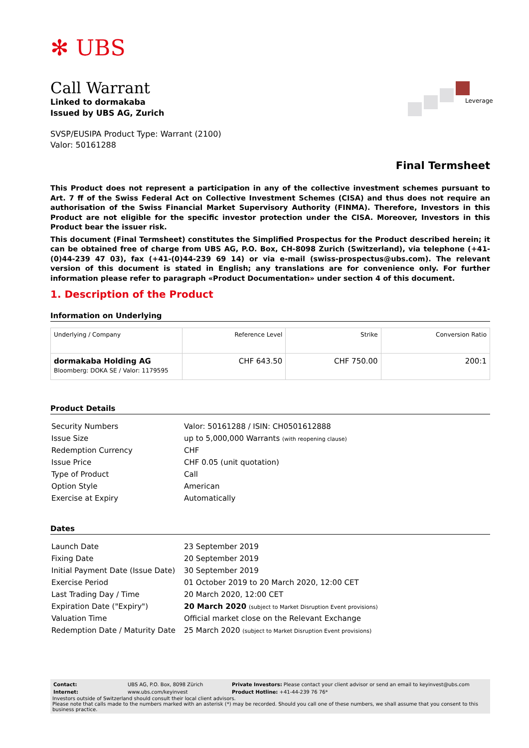✻ UBS
Call Warrant
Linked to dormakaba
Issued by UBS AG, Zurich
SVSP/EUSIPA Product Type: Warrant (2100)
Valor: 50161288
Leverage
Final Termsheet
This Product does not represent a participation in any of the collective investment schemes pursuant to Art. 7 ff of the Swiss Federal Act on Collective Investment Schemes (CISA) and thus does not require an authorisation of the Swiss Financial Market Supervisory Authority (FINMA). Therefore, Investors in this Product are not eligible for the specific investor protection under the CISA. Moreover, Investors in this Product bear the issuer risk.
This document (Final Termsheet) constitutes the Simplified Prospectus for the Product described herein; it can be obtained free of charge from UBS AG, P.O. Box, CH-8098 Zurich (Switzerland), via telephone (+41-(0)44-239 47 03), fax (+41-(0)44-239 69 14) or via e-mail (swiss-prospectus@ubs.com). The relevant version of this document is stated in English; any translations are for convenience only. For further information please refer to paragraph «Product Documentation» under section 4 of this document.
1. Description of the Product
Information on Underlying
| Underlying / Company | Reference Level | Strike | Conversion Ratio |
| --- | --- | --- | --- |
| dormakaba Holding AG Bloomberg: DOKA SE / Valor: 1179595 | CHF 643.50 | CHF 750.00 | 200:1 |
Product Details
| Security Numbers | Valor: 50161288 / ISIN: CH0501612888 |
| Issue Size | up to 5,000,000 Warrants (with reopening clause) |
| Redemption Currency | CHF |
| Issue Price | CHF 0.05 (unit quotation) |
| Type of Product | Call |
| Option Style | American |
| Exercise at Expiry | Automatically |
Dates
| Launch Date | 23 September 2019 |
| Fixing Date | 20 September 2019 |
| Initial Payment Date (Issue Date) | 30 September 2019 |
| Exercise Period | 01 October 2019 to 20 March 2020, 12:00 CET |
| Last Trading Day / Time | 20 March 2020, 12:00 CET |
| Expiration Date ("Expiry") | 20 March 2020 (subject to Market Disruption Event provisions) |
| Valuation Time | Official market close on the Relevant Exchange |
| Redemption Date / Maturity Date | 25 March 2020 (subject to Market Disruption Event provisions) |
| Contact: | UBS AG, P.O. Box, 8098 Zürich | Private Investors: Please contact your client advisor or send an email to keyinvest@ubs.com |
| Internet: | www.ubs.com/keyinvest | Product Hotline: +41-44-239 76 76* |
Investors outside of Switzerland should consult their local client advisors.
Please note that calls made to the numbers marked with an asterisk (*) may be recorded. Should you call one of these numbers, we shall assume that you consent to this business practice.